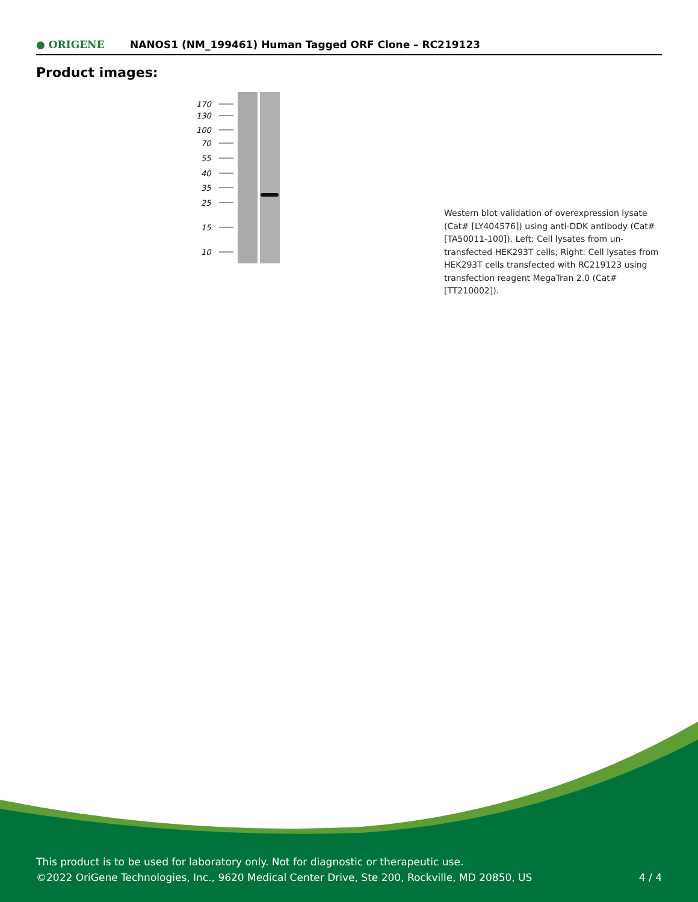● ORIGENE
NANOS1 (NM_199461) Human Tagged ORF Clone – RC219123
Product images:
170
130
100
70
55
40
35
25
15
10
Western blot validation of overexpression lysate (Cat# [LY404576]) using anti-DDK antibody (Cat# [TA50011-100]). Left: Cell lysates from un-transfected HEK293T cells; Right: Cell lysates from HEK293T cells transfected with RC219123 using transfection reagent MegaTran 2.0 (Cat# [TT210002]).
This product is to be used for laboratory only. Not for diagnostic or therapeutic use.
©2022 OriGene Technologies, Inc., 9620 Medical Center Drive, Ste 200, Rockville, MD 20850, US
4 / 4